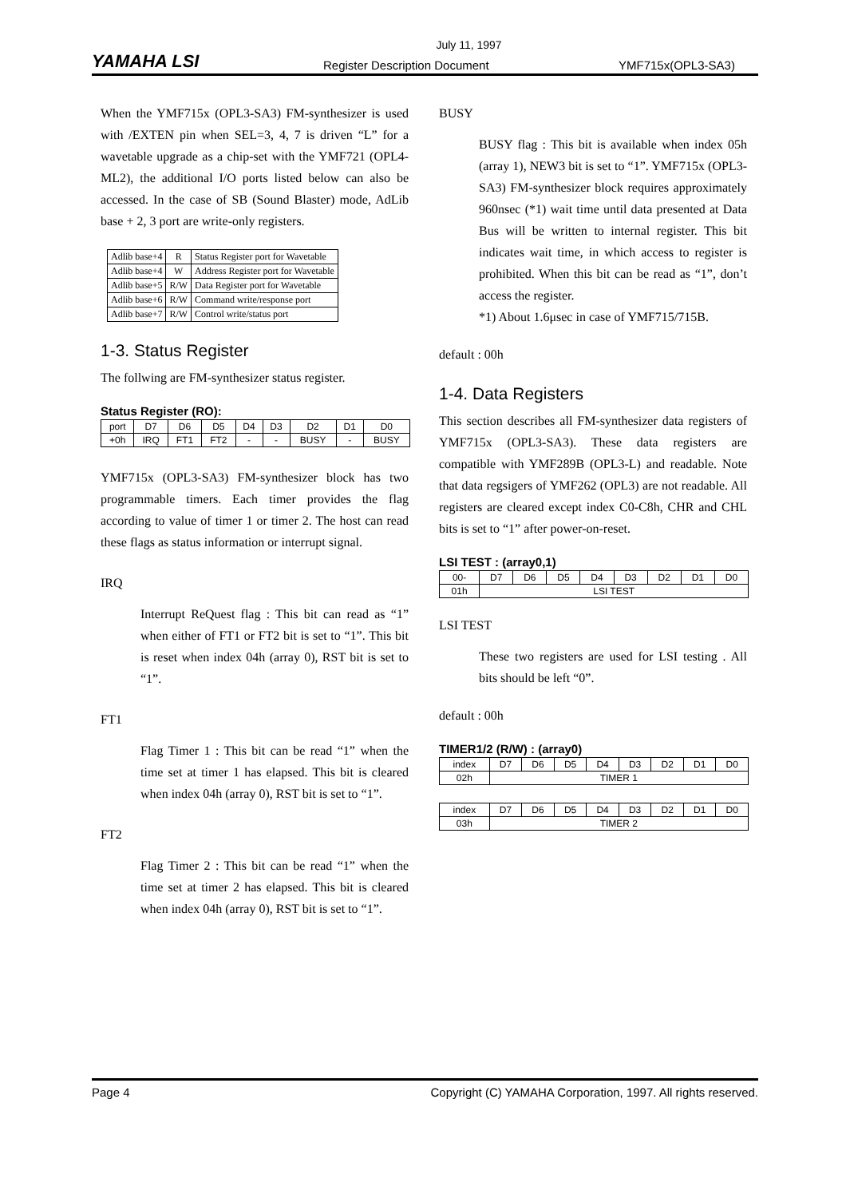July 11, 1997
YAMAHA LSI Register Description Document YMF715x(OPL3-SA3)
When the YMF715x (OPL3-SA3) FM-synthesizer is used with /EXTEN pin when SEL=3, 4, 7 is driven “L” for a wavetable upgrade as a chip-set with the YMF721 (OPL4-ML2), the additional I/O ports listed below can also be accessed. In the case of SB (Sound Blaster) mode, AdLib base + 2, 3 port are write-only registers.
| Adlib base+4 | R | Status Register port for Wavetable |
| Adlib base+4 | W | Address Register port for Wavetable |
| Adlib base+5 | R/W | Data Register port for Wavetable |
| Adlib base+6 | R/W | Command write/response port |
| Adlib base+7 | R/W | Control write/status port |
1-3. Status Register
The follwing are FM-synthesizer status register.
Status Register (RO):
| port | D7 | D6 | D5 | D4 | D3 | D2 | D1 | D0 |
| +0h | IRQ | FT1 | FT2 | - | - | BUSY | - | BUSY |
YMF715x (OPL3-SA3) FM-synthesizer block has two programmable timers. Each timer provides the flag according to value of timer 1 or timer 2. The host can read these flags as status information or interrupt signal.
IRQ
Interrupt ReQuest flag : This bit can read as “1” when either of FT1 or FT2 bit is set to “1”. This bit is reset when index 04h (array 0), RST bit is set to “1”.
FT1
Flag Timer 1 : This bit can be read “1” when the time set at timer 1 has elapsed. This bit is cleared when index 04h (array 0), RST bit is set to “1”.
FT2
Flag Timer 2 : This bit can be read “1” when the time set at timer 2 has elapsed. This bit is cleared when index 04h (array 0), RST bit is set to “1”.
BUSY
BUSY flag : This bit is available when index 05h (array 1), NEW3 bit is set to “1”. YMF715x (OPL3-SA3) FM-synthesizer block requires approximately 960nsec (*1) wait time until data presented at Data Bus will be written to internal register. This bit indicates wait time, in which access to register is prohibited. When this bit can be read as “1”, don’t access the register.
*1) About 1.6μsec in case of YMF715/715B.
default : 00h
1-4. Data Registers
This section describes all FM-synthesizer data registers of YMF715x (OPL3-SA3). These data registers are compatible with YMF289B (OPL3-L) and readable. Note that data regsigers of YMF262 (OPL3) are not readable. All registers are cleared except index C0-C8h, CHR and CHL bits is set to “1” after power-on-reset.
LSI TEST : (array0,1)
| 00- | D7 | D6 | D5 | D4 | D3 | D2 | D1 | D0 |
| 01h | LSI TEST | | | | | | | |
LSI TEST
These two registers are used for LSI testing . All bits should be left “0”.
default : 00h
TIMER1/2 (R/W) : (array0)
| index | D7 | D6 | D5 | D4 | D3 | D2 | D1 | D0 |
| 02h | TIMER 1 | | | | | | | |
| index | D7 | D6 | D5 | D4 | D3 | D2 | D1 | D0 |
| 03h | TIMER 2 | | | | | | | |
Page 4 Copyright (C) YAMAHA Corporation, 1997. All rights reserved.